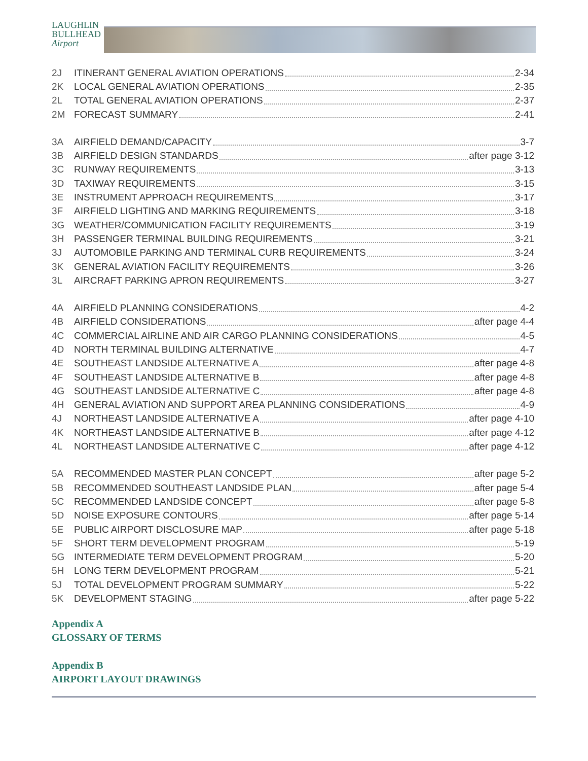LAUGHLIN
BULLHEAD
Airport
2J ITINERANT GENERAL AVIATION OPERATIONS 2-34
2K LOCAL GENERAL AVIATION OPERATIONS 2-35
2L TOTAL GENERAL AVIATION OPERATIONS 2-37
2M FORECAST SUMMARY 2-41
3A AIRFIELD DEMAND/CAPACITY 3-7
3B AIRFIELD DESIGN STANDARDS after page 3-12
3C RUNWAY REQUIREMENTS 3-13
3D TAXIWAY REQUIREMENTS 3-15
3E INSTRUMENT APPROACH REQUIREMENTS 3-17
3F AIRFIELD LIGHTING AND MARKING REQUIREMENTS 3-18
3G WEATHER/COMMUNICATION FACILITY REQUIREMENTS 3-19
3H PASSENGER TERMINAL BUILDING REQUIREMENTS 3-21
3J AUTOMOBILE PARKING AND TERMINAL CURB REQUIREMENTS 3-24
3K GENERAL AVIATION FACILITY REQUIREMENTS 3-26
3L AIRCRAFT PARKING APRON REQUIREMENTS 3-27
4A AIRFIELD PLANNING CONSIDERATIONS 4-2
4B AIRFIELD CONSIDERATIONS after page 4-4
4C COMMERCIAL AIRLINE AND AIR CARGO PLANNING CONSIDERATIONS 4-5
4D NORTH TERMINAL BUILDING ALTERNATIVE 4-7
4E SOUTHEAST LANDSIDE ALTERNATIVE A after page 4-8
4F SOUTHEAST LANDSIDE ALTERNATIVE B after page 4-8
4G SOUTHEAST LANDSIDE ALTERNATIVE C after page 4-8
4H GENERAL AVIATION AND SUPPORT AREA PLANNING CONSIDERATIONS 4-9
4J NORTHEAST LANDSIDE ALTERNATIVE A after page 4-10
4K NORTHEAST LANDSIDE ALTERNATIVE B after page 4-12
4L NORTHEAST LANDSIDE ALTERNATIVE C after page 4-12
5A RECOMMENDED MASTER PLAN CONCEPT after page 5-2
5B RECOMMENDED SOUTHEAST LANDSIDE PLAN after page 5-4
5C RECOMMENDED LANDSIDE CONCEPT after page 5-8
5D NOISE EXPOSURE CONTOURS after page 5-14
5E PUBLIC AIRPORT DISCLOSURE MAP after page 5-18
5F SHORT TERM DEVELOPMENT PROGRAM 5-19
5G INTERMEDIATE TERM DEVELOPMENT PROGRAM 5-20
5H LONG TERM DEVELOPMENT PROGRAM 5-21
5J TOTAL DEVELOPMENT PROGRAM SUMMARY 5-22
5K DEVELOPMENT STAGING after page 5-22
Appendix A
GLOSSARY OF TERMS
Appendix B
AIRPORT LAYOUT DRAWINGS